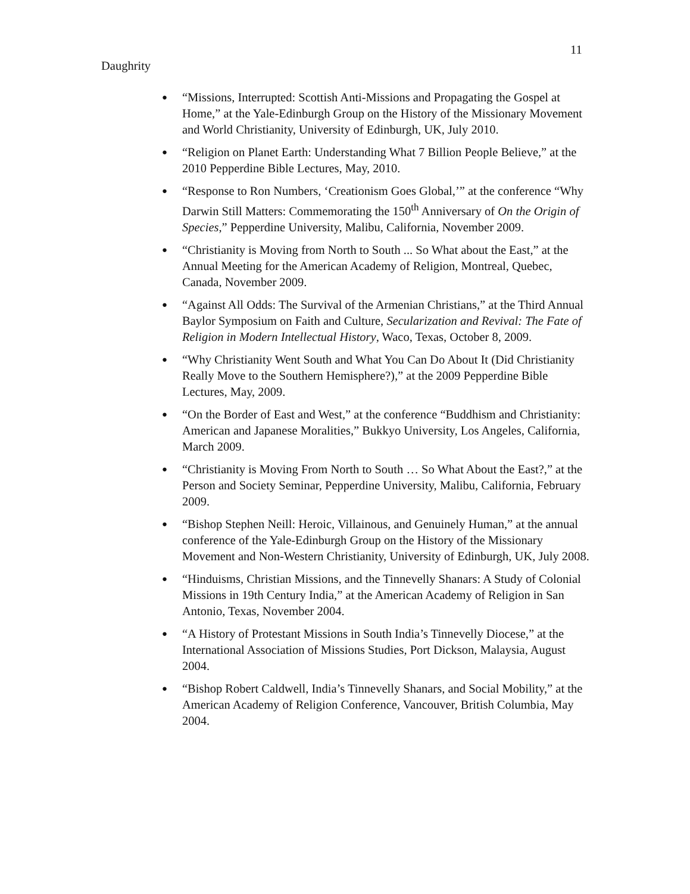11
Daughrity
● “Missions, Interrupted: Scottish Anti-Missions and Propagating the Gospel at Home,” at the Yale-Edinburgh Group on the History of the Missionary Movement and World Christianity, University of Edinburgh, UK, July 2010.
● “Religion on Planet Earth: Understanding What 7 Billion People Believe,” at the 2010 Pepperdine Bible Lectures, May, 2010.
● “Response to Ron Numbers, ‘Creationism Goes Global,’” at the conference “Why Darwin Still Matters: Commemorating the 150<sup>th</sup> Anniversary of On the Origin of Species,” Pepperdine University, Malibu, California, November 2009.
● “Christianity is Moving from North to South ... So What about the East,” at the Annual Meeting for the American Academy of Religion, Montreal, Quebec, Canada, November 2009.
● “Against All Odds: The Survival of the Armenian Christians,” at the Third Annual Baylor Symposium on Faith and Culture, Secularization and Revival: The Fate of Religion in Modern Intellectual History, Waco, Texas, October 8, 2009.
● “Why Christianity Went South and What You Can Do About It (Did Christianity Really Move to the Southern Hemisphere?),” at the 2009 Pepperdine Bible Lectures, May, 2009.
● “On the Border of East and West,” at the conference “Buddhism and Christianity: American and Japanese Moralities,” Bukkyo University, Los Angeles, California, March 2009.
● “Christianity is Moving From North to South … So What About the East?,” at the Person and Society Seminar, Pepperdine University, Malibu, California, February 2009.
● “Bishop Stephen Neill: Heroic, Villainous, and Genuinely Human,” at the annual conference of the Yale-Edinburgh Group on the History of the Missionary Movement and Non-Western Christianity, University of Edinburgh, UK, July 2008.
● “Hinduisms, Christian Missions, and the Tinnevelly Shanars: A Study of Colonial Missions in 19th Century India,” at the American Academy of Religion in San Antonio, Texas, November 2004.
● “A History of Protestant Missions in South India’s Tinnevelly Diocese,” at the International Association of Missions Studies, Port Dickson, Malaysia, August 2004.
● “Bishop Robert Caldwell, India’s Tinnevelly Shanars, and Social Mobility,” at the American Academy of Religion Conference, Vancouver, British Columbia, May 2004.